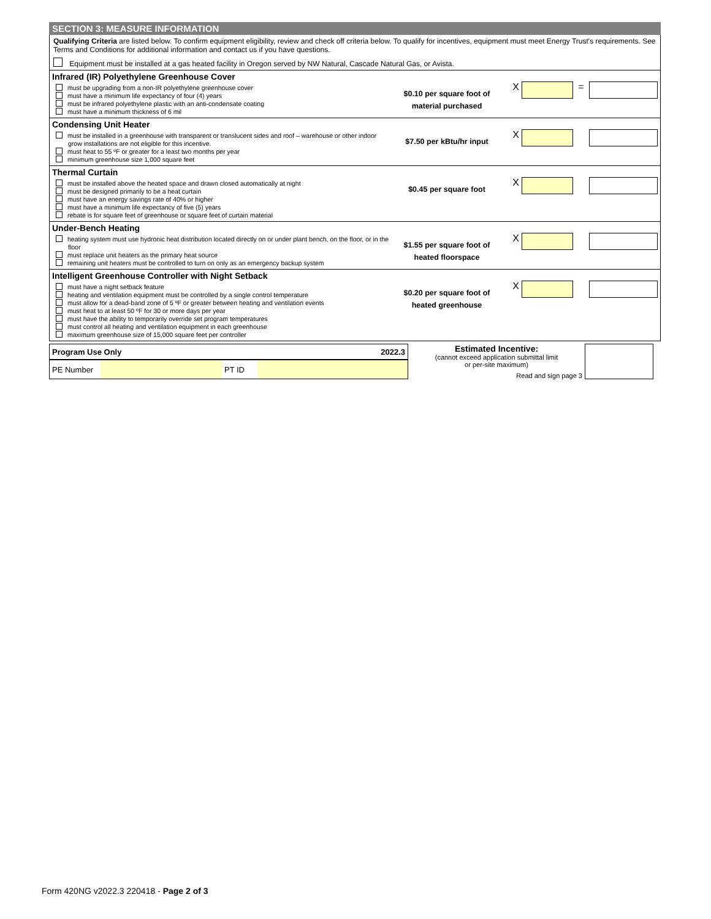SECTION 3: MEASURE INFORMATION
Qualifying Criteria are listed below. To confirm equipment eligibility, review and check off criteria below. To qualify for incentives, equipment must meet Energy Trust's requirements. See Terms and Conditions for additional information and contact us if you have questions.
Equipment must be installed at a gas heated facility in Oregon served by NW Natural, Cascade Natural Gas, or Avista.
Infrared (IR) Polyethylene Greenhouse Cover
must be upgrading from a non-IR polyethylene greenhouse cover
must have a minimum life expectancy of four (4) years
must be infrared polyethylene plastic with an anti-condensate coating
must have a minimum thickness of 6 mil
$0.10 per square foot of
material purchased
X =
Condensing Unit Heater
must be installed in a greenhouse with transparent or translucent sides and roof – warehouse or other indoor grow installations are not eligible for this incentive.
must heat to 55 ºF or greater for a least two months per year
minimum greenhouse size 1,000 square feet
$7.50 per kBtu/hr input
X
Thermal Curtain
must be installed above the heated space and drawn closed automatically at night
must be designed primarily to be a heat curtain
must have an energy savings rate of 40% or higher
must have a minimum life expectancy of five (5) years
rebate is for square feet of greenhouse or square feet of curtain material
$0.45 per square foot
X
Under-Bench Heating
heating system must use hydronic heat distribution located directly on or under plant bench, on the floor, or in the floor
must replace unit heaters as the primary heat source
remaining unit heaters must be controlled to turn on only as an emergency backup system
$1.55 per square foot of
heated floorspace
X
Intelligent Greenhouse Controller with Night Setback
must have a night setback feature
heating and ventilation equipment must be controlled by a single control temperature
must allow for a dead-band zone of 5 ºF or greater between heating and ventilation events
must heat to at least 50 ºF for 30 or more days per year
must have the ability to temporarily override set program temperatures
must control all heating and ventilation equipment in each greenhouse
maximum greenhouse size of 15,000 square feet per controller
$0.20 per square foot of
heated greenhouse
X
| Program Use Only | | | 2022.3 |
| PE Number | | PT ID | |
Estimated Incentive:
(cannot exceed application submittal limit
or per-site maximum)
Read and sign page 3
Form 420NG v2022.3 220418 - Page 2 of 3